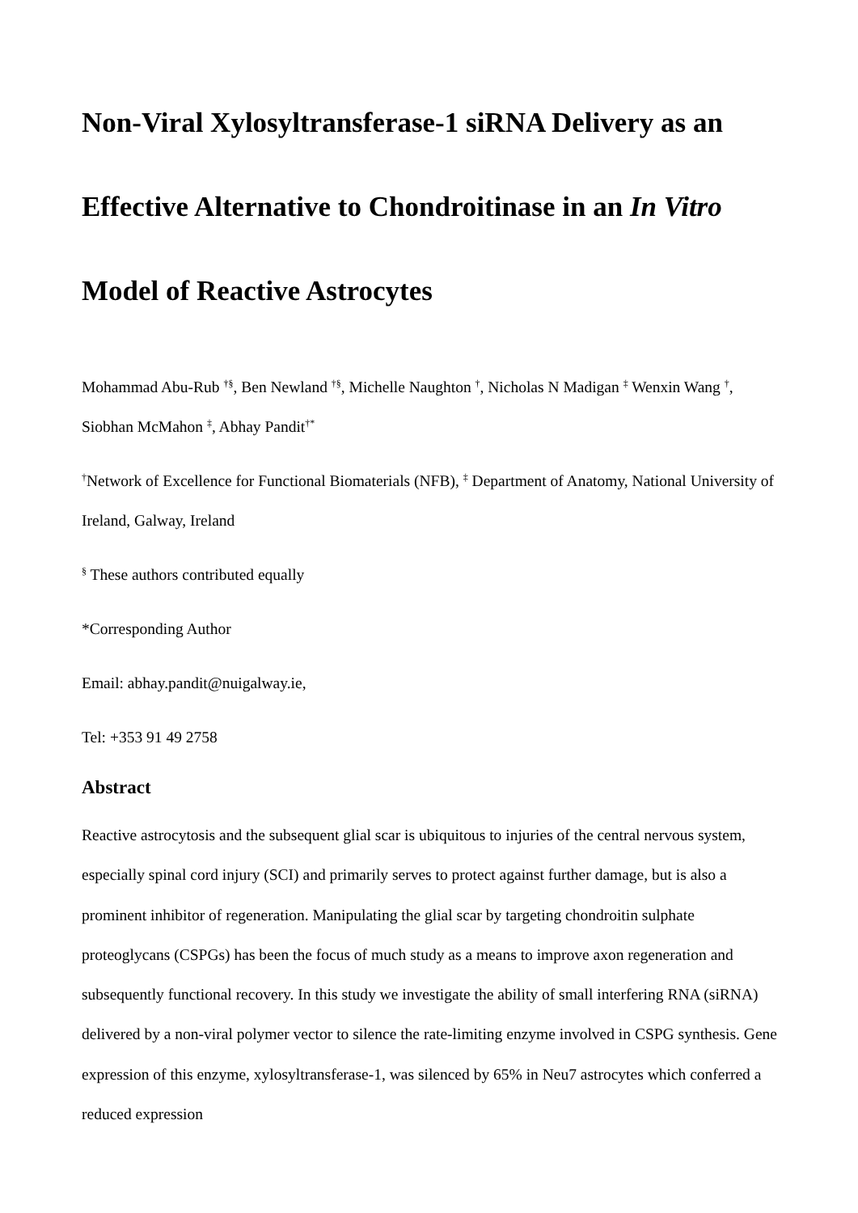Non-Viral Xylosyltransferase-1 siRNA Delivery as an Effective Alternative to Chondroitinase in an In Vitro Model of Reactive Astrocytes
Mohammad Abu-Rub <sup>†§</sup>, Ben Newland <sup>†§</sup>, Michelle Naughton <sup>†</sup>, Nicholas N Madigan <sup>‡</sup> Wenxin Wang <sup>†</sup>, Siobhan McMahon <sup>‡</sup>, Abhay Pandit<sup>†*</sup>
<sup>†</sup> Network of Excellence for Functional Biomaterials (NFB), <sup>‡</sup> Department of Anatomy, National University of Ireland, Galway, Ireland
<sup>§</sup> These authors contributed equally
*Corresponding Author
Email: abhay.pandit@nuigalway.ie,
Tel: +353 91 49 2758
Abstract
Reactive astrocytosis and the subsequent glial scar is ubiquitous to injuries of the central nervous system, especially spinal cord injury (SCI) and primarily serves to protect against further damage, but is also a prominent inhibitor of regeneration. Manipulating the glial scar by targeting chondroitin sulphate proteoglycans (CSPGs) has been the focus of much study as a means to improve axon regeneration and subsequently functional recovery. In this study we investigate the ability of small interfering RNA (siRNA) delivered by a non-viral polymer vector to silence the rate-limiting enzyme involved in CSPG synthesis. Gene expression of this enzyme, xylosyltransferase-1, was silenced by 65% in Neu7 astrocytes which conferred a reduced expression